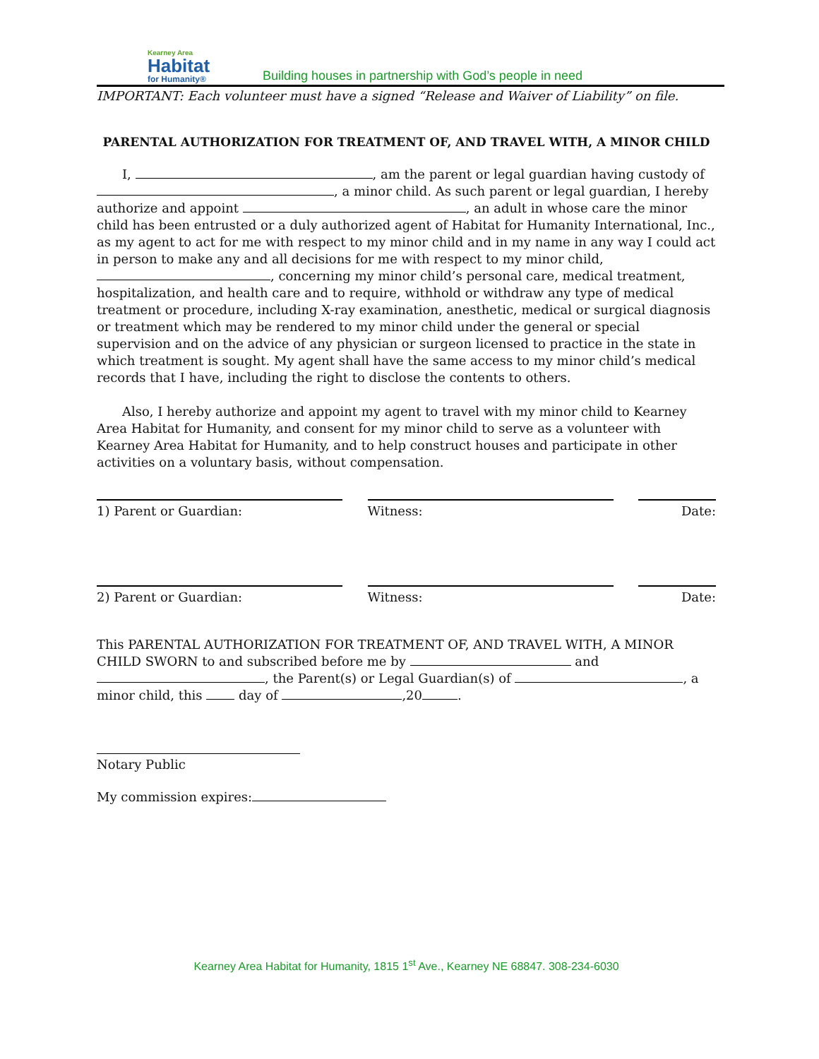Kearney Area
Habitat
for Humanity®
Building houses in partnership with God’s people in need
IMPORTANT: Each volunteer must have a signed “Release and Waiver of Liability” on file.
PARENTAL AUTHORIZATION FOR TREATMENT OF, AND TRAVEL WITH, A MINOR CHILD
  I, , am the parent or legal guardian having custody of , a minor child. As such parent or legal guardian, I hereby authorize and appoint , an adult in whose care the minor child has been entrusted or a duly authorized agent of Habitat for Humanity International, Inc., as my agent to act for me with respect to my minor child and in my name in any way I could act in person to make any and all decisions for me with respect to my minor child, , concerning my minor child’s personal care, medical treatment, hospitalization, and health care and to require, withhold or withdraw any type of medical treatment or procedure, including X-ray examination, anesthetic, medical or surgical diagnosis or treatment which may be rendered to my minor child under the general or special supervision and on the advice of any physician or surgeon licensed to practice in the state in which treatment is sought. My agent shall have the same access to my minor child’s medical records that I have, including the right to disclose the contents to others.
  Also, I hereby authorize and appoint my agent to travel with my minor child to Kearney Area Habitat for Humanity, and consent for my minor child to serve as a volunteer with Kearney Area Habitat for Humanity, and to help construct houses and participate in other activities on a voluntary basis, without compensation.
1) Parent or Guardian: Witness: Date:
2) Parent or Guardian: Witness: Date:
This PARENTAL AUTHORIZATION FOR TREATMENT OF, AND TRAVEL WITH, A MINOR CHILD SWORN to and subscribed before me by and , the Parent(s) or Legal Guardian(s) of , a minor child, this day of ,20 .
Notary Public
My commission expires:
Kearney Area Habitat for Humanity, 1815 1<sup>st</sup> Ave., Kearney NE 68847. 308-234-6030